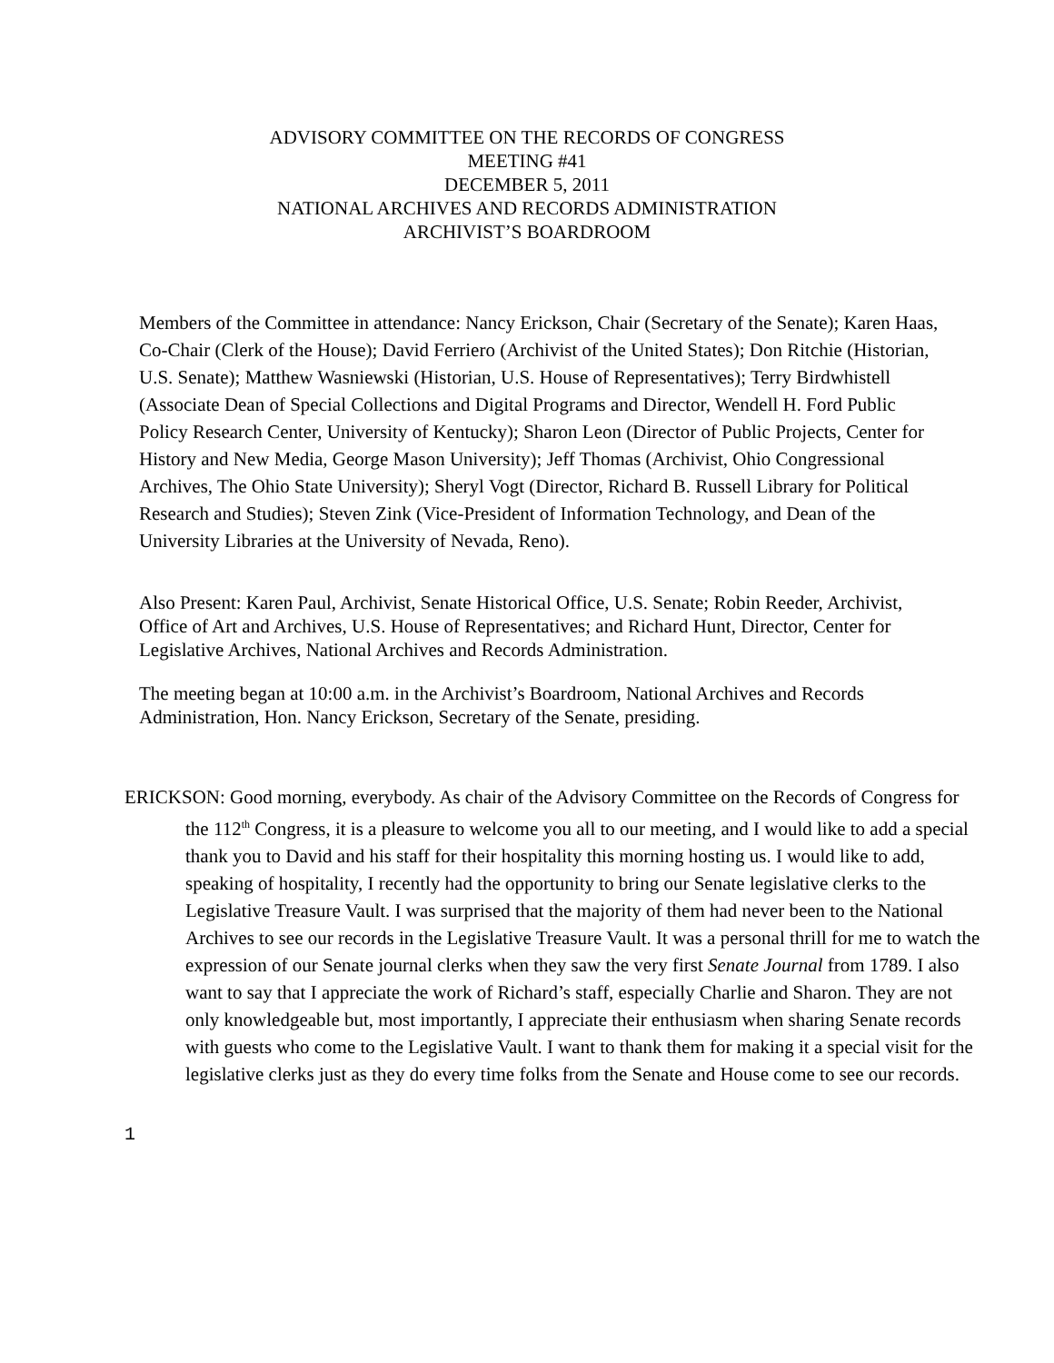ADVISORY COMMITTEE ON THE RECORDS OF CONGRESS
MEETING #41
DECEMBER 5, 2011
NATIONAL ARCHIVES AND RECORDS ADMINISTRATION
ARCHIVIST’S BOARDROOM
Members of the Committee in attendance: Nancy Erickson, Chair (Secretary of the Senate); Karen Haas, Co-Chair (Clerk of the House); David Ferriero (Archivist of the United States); Don Ritchie (Historian, U.S. Senate); Matthew Wasniewski (Historian, U.S. House of Representatives); Terry Birdwhistell (Associate Dean of Special Collections and Digital Programs and Director, Wendell H. Ford Public Policy Research Center, University of Kentucky); Sharon Leon (Director of Public Projects, Center for History and New Media, George Mason University); Jeff Thomas (Archivist, Ohio Congressional Archives, The Ohio State University); Sheryl Vogt (Director, Richard B. Russell Library for Political Research and Studies); Steven Zink (Vice-President of Information Technology, and Dean of the University Libraries at the University of Nevada, Reno).
Also Present: Karen Paul, Archivist, Senate Historical Office, U.S. Senate; Robin Reeder, Archivist, Office of Art and Archives, U.S. House of Representatives; and Richard Hunt, Director, Center for Legislative Archives, National Archives and Records Administration.
The meeting began at 10:00 a.m. in the Archivist’s Boardroom, National Archives and Records Administration, Hon. Nancy Erickson, Secretary of the Senate, presiding.
ERICKSON: Good morning, everybody. As chair of the Advisory Committee on the Records of Congress for the 112<sup>th</sup> Congress, it is a pleasure to welcome you all to our meeting, and I would like to add a special thank you to David and his staff for their hospitality this morning hosting us. I would like to add, speaking of hospitality, I recently had the opportunity to bring our Senate legislative clerks to the Legislative Treasure Vault. I was surprised that the majority of them had never been to the National Archives to see our records in the Legislative Treasure Vault. It was a personal thrill for me to watch the expression of our Senate journal clerks when they saw the very first Senate Journal from 1789. I also want to say that I appreciate the work of Richard’s staff, especially Charlie and Sharon. They are not only knowledgeable but, most importantly, I appreciate their enthusiasm when sharing Senate records with guests who come to the Legislative Vault. I want to thank them for making it a special visit for the legislative clerks just as they do every time folks from the Senate and House come to see our records.
1